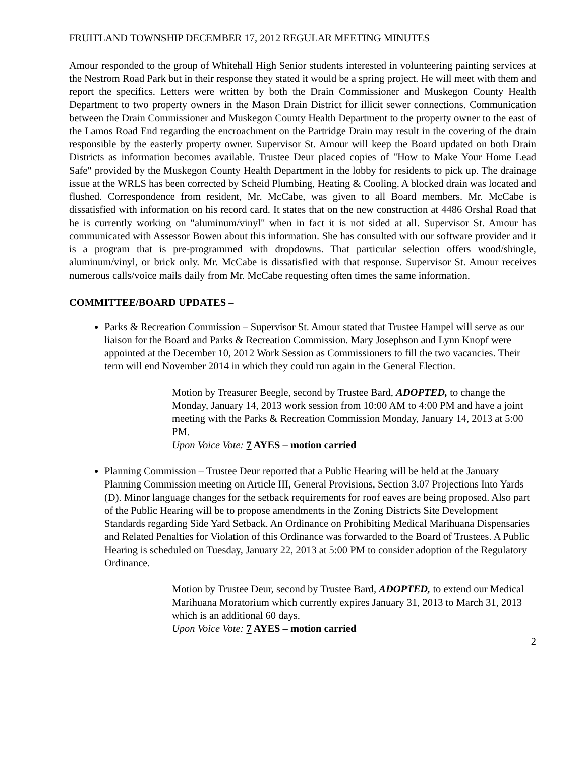FRUITLAND TOWNSHIP DECEMBER 17, 2012 REGULAR MEETING MINUTES
Amour responded to the group of Whitehall High Senior students interested in volunteering painting services at the Nestrom Road Park but in their response they stated it would be a spring project. He will meet with them and report the specifics. Letters were written by both the Drain Commissioner and Muskegon County Health Department to two property owners in the Mason Drain District for illicit sewer connections. Communication between the Drain Commissioner and Muskegon County Health Department to the property owner to the east of the Lamos Road End regarding the encroachment on the Partridge Drain may result in the covering of the drain responsible by the easterly property owner. Supervisor St. Amour will keep the Board updated on both Drain Districts as information becomes available. Trustee Deur placed copies of "How to Make Your Home Lead Safe" provided by the Muskegon County Health Department in the lobby for residents to pick up. The drainage issue at the WRLS has been corrected by Scheid Plumbing, Heating & Cooling. A blocked drain was located and flushed. Correspondence from resident, Mr. McCabe, was given to all Board members. Mr. McCabe is dissatisfied with information on his record card. It states that on the new construction at 4486 Orshal Road that he is currently working on "aluminum/vinyl" when in fact it is not sided at all. Supervisor St. Amour has communicated with Assessor Bowen about this information. She has consulted with our software provider and it is a program that is pre-programmed with dropdowns. That particular selection offers wood/shingle, aluminum/vinyl, or brick only. Mr. McCabe is dissatisfied with that response. Supervisor St. Amour receives numerous calls/voice mails daily from Mr. McCabe requesting often times the same information.
COMMITTEE/BOARD UPDATES –
Parks & Recreation Commission – Supervisor St. Amour stated that Trustee Hampel will serve as our liaison for the Board and Parks & Recreation Commission. Mary Josephson and Lynn Knopf were appointed at the December 10, 2012 Work Session as Commissioners to fill the two vacancies. Their term will end November 2014 in which they could run again in the General Election.
Motion by Treasurer Beegle, second by Trustee Bard, ADOPTED, to change the Monday, January 14, 2013 work session from 10:00 AM to 4:00 PM and have a joint meeting with the Parks & Recreation Commission Monday, January 14, 2013 at 5:00 PM.
Upon Voice Vote: 7 AYES – motion carried
Planning Commission – Trustee Deur reported that a Public Hearing will be held at the January Planning Commission meeting on Article III, General Provisions, Section 3.07 Projections Into Yards (D). Minor language changes for the setback requirements for roof eaves are being proposed. Also part of the Public Hearing will be to propose amendments in the Zoning Districts Site Development Standards regarding Side Yard Setback. An Ordinance on Prohibiting Medical Marihuana Dispensaries and Related Penalties for Violation of this Ordinance was forwarded to the Board of Trustees. A Public Hearing is scheduled on Tuesday, January 22, 2013 at 5:00 PM to consider adoption of the Regulatory Ordinance.
Motion by Trustee Deur, second by Trustee Bard, ADOPTED, to extend our Medical Marihuana Moratorium which currently expires January 31, 2013 to March 31, 2013 which is an additional 60 days.
Upon Voice Vote: 7 AYES – motion carried
2